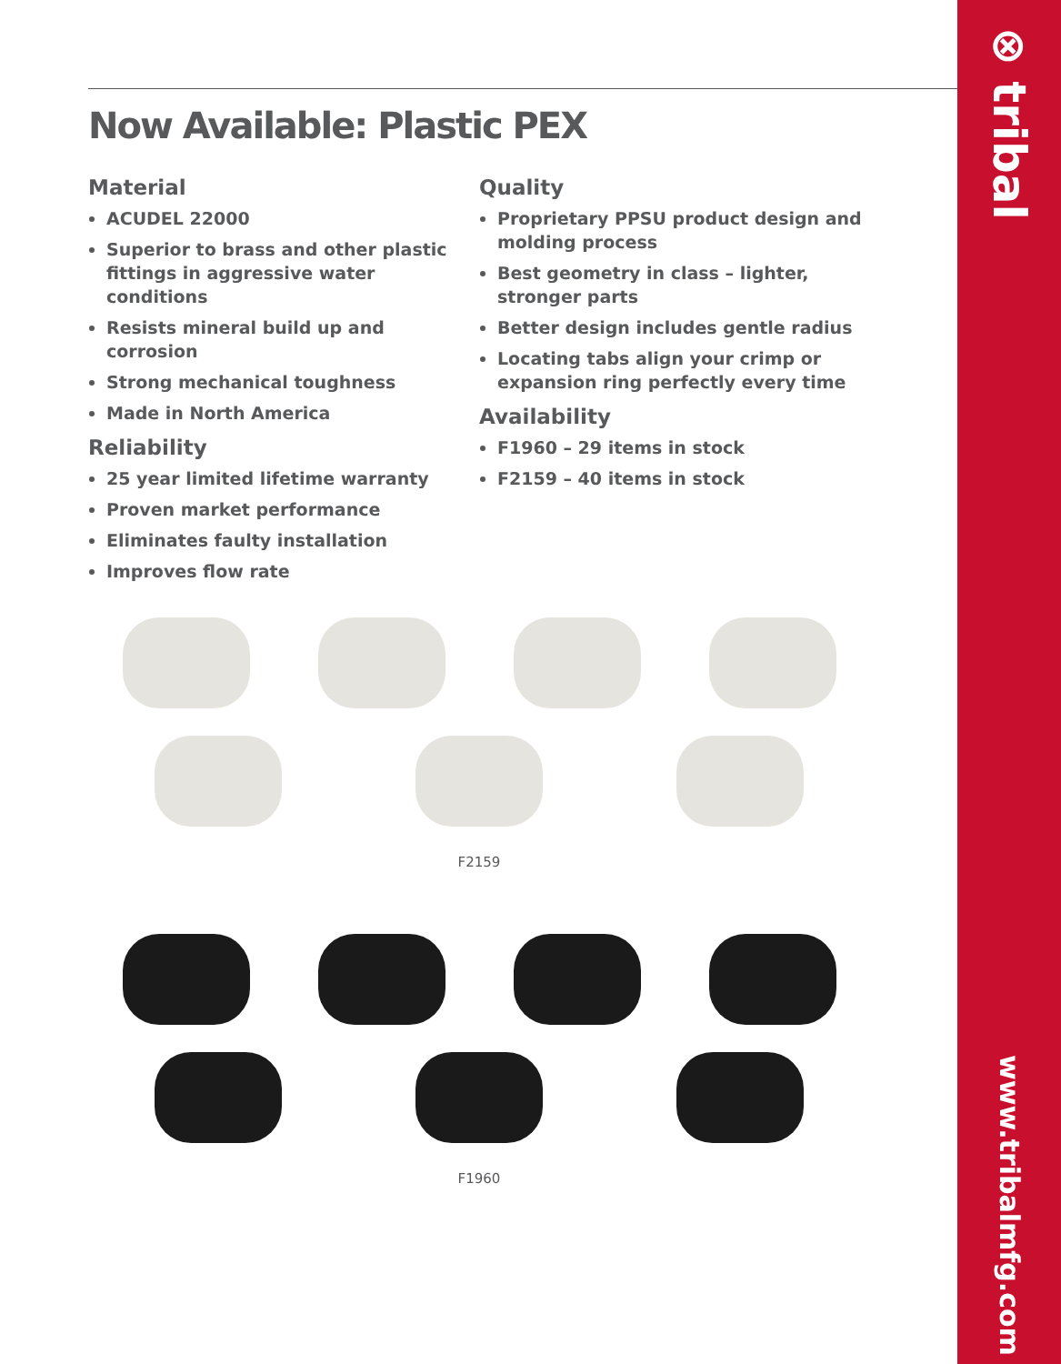⊗ tribal
www.tribalmfg.com
Now Available: Plastic PEX
Material
ACUDEL 22000
Superior to brass and other plastic fittings in aggressive water conditions
Resists mineral build up and corrosion
Strong mechanical toughness
Made in North America
Reliability
25 year limited lifetime warranty
Proven market performance
Eliminates faulty installation
Improves flow rate
Quality
Proprietary PPSU product design and molding process
Best geometry in class – lighter, stronger parts
Better design includes gentle radius
Locating tabs align your crimp or expansion ring perfectly every time
Availability
F1960 – 29 items in stock
F2159 – 40 items in stock
F2159
F1960